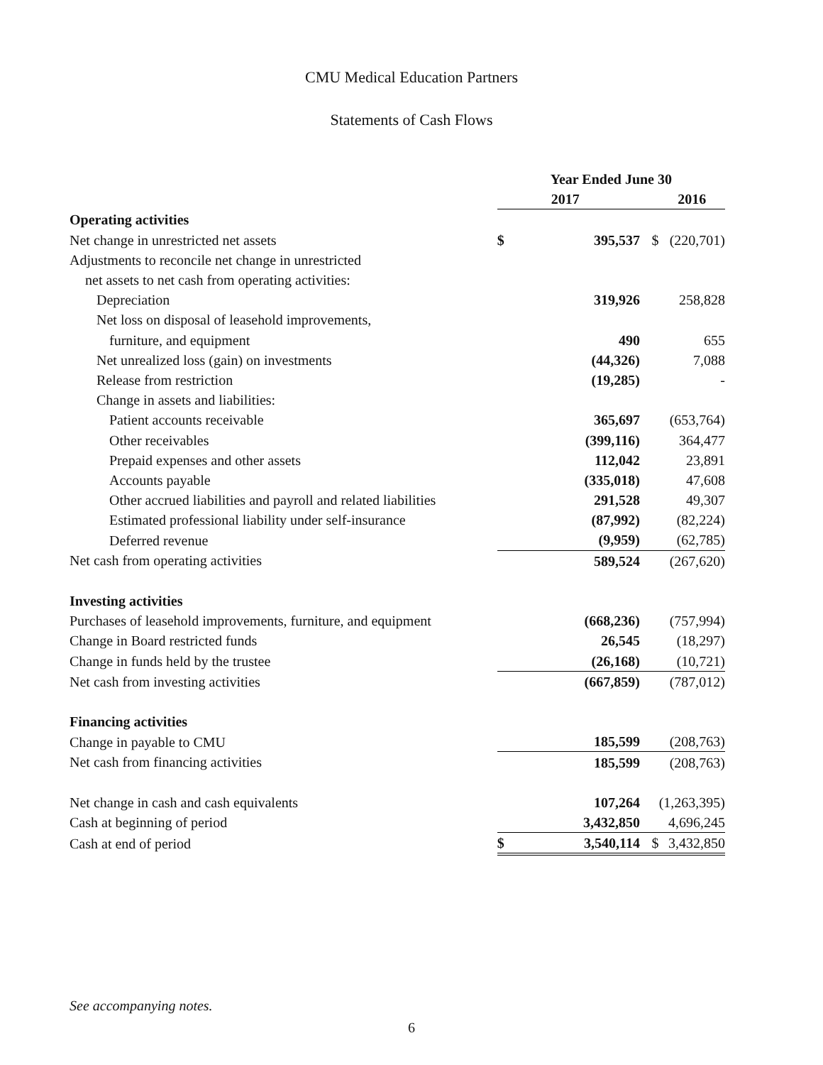CMU Medical Education Partners
Statements of Cash Flows
| | Year Ended June 30 | | | |
| | | 2017 | | 2016 |
| Operating activities | | | | |
| Net change in unrestricted net assets | $ | 395,537 | $ | (220,701) |
| Adjustments to reconcile net change in unrestricted | | | | |
| net assets to net cash from operating activities: | | | | |
| Depreciation | | 319,926 | | 258,828 |
| Net loss on disposal of leasehold improvements, | | | | |
| furniture, and equipment | | 490 | | 655 |
| Net unrealized loss (gain) on investments | | (44,326) | | 7,088 |
| Release from restriction | | (19,285) | | - |
| Change in assets and liabilities: | | | | |
| Patient accounts receivable | | 365,697 | | (653,764) |
| Other receivables | | (399,116) | | 364,477 |
| Prepaid expenses and other assets | | 112,042 | | 23,891 |
| Accounts payable | | (335,018) | | 47,608 |
| Other accrued liabilities and payroll and related liabilities | | 291,528 | | 49,307 |
| Estimated professional liability under self-insurance | | (87,992) | | (82,224) |
| Deferred revenue | | (9,959) | | (62,785) |
| Net cash from operating activities | | 589,524 | | (267,620) |
| Investing activities | | | | |
| Purchases of leasehold improvements, furniture, and equipment | | (668,236) | | (757,994) |
| Change in Board restricted funds | | 26,545 | | (18,297) |
| Change in funds held by the trustee | | (26,168) | | (10,721) |
| Net cash from investing activities | | (667,859) | | (787,012) |
| Financing activities | | | | |
| Change in payable to CMU | | 185,599 | | (208,763) |
| Net cash from financing activities | | 185,599 | | (208,763) |
| Net change in cash and cash equivalents | | 107,264 | | (1,263,395) |
| Cash at beginning of period | | 3,432,850 | | 4,696,245 |
| Cash at end of period | $ | 3,540,114 | $ | 3,432,850 |
See accompanying notes.
6